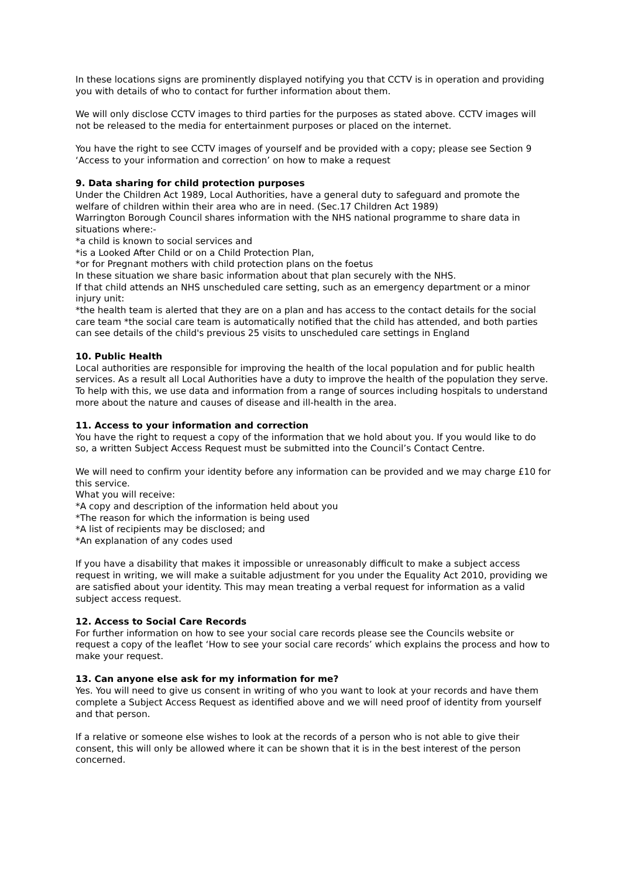In these locations signs are prominently displayed notifying you that CCTV is in operation and providing you with details of who to contact for further information about them.
We will only disclose CCTV images to third parties for the purposes as stated above. CCTV images will not be released to the media for entertainment purposes or placed on the internet.
You have the right to see CCTV images of yourself and be provided with a copy; please see Section 9 ‘Access to your information and correction’ on how to make a request
9. Data sharing for child protection purposes
Under the Children Act 1989, Local Authorities, have a general duty to safeguard and promote the welfare of children within their area who are in need. (Sec.17 Children Act 1989)
Warrington Borough Council shares information with the NHS national programme to share data in situations where:-
*a child is known to social services and
*is a Looked After Child or on a Child Protection Plan,
*or for Pregnant mothers with child protection plans on the foetus
In these situation we share basic information about that plan securely with the NHS.
If that child attends an NHS unscheduled care setting, such as an emergency department or a minor injury unit:
*the health team is alerted that they are on a plan and has access to the contact details for the social care team *the social care team is automatically notified that the child has attended, and both parties can see details of the child's previous 25 visits to unscheduled care settings in England
10. Public Health
Local authorities are responsible for improving the health of the local population and for public health services. As a result all Local Authorities have a duty to improve the health of the population they serve. To help with this, we use data and information from a range of sources including hospitals to understand more about the nature and causes of disease and ill-health in the area.
11. Access to your information and correction
You have the right to request a copy of the information that we hold about you. If you would like to do so, a written Subject Access Request must be submitted into the Council’s Contact Centre.
We will need to confirm your identity before any information can be provided and we may charge £10 for this service.
What you will receive:
*A copy and description of the information held about you
*The reason for which the information is being used
*A list of recipients may be disclosed; and
*An explanation of any codes used
If you have a disability that makes it impossible or unreasonably difficult to make a subject access request in writing, we will make a suitable adjustment for you under the Equality Act 2010, providing we are satisfied about your identity. This may mean treating a verbal request for information as a valid subject access request.
12. Access to Social Care Records
For further information on how to see your social care records please see the Councils website or request a copy of the leaflet ‘How to see your social care records’ which explains the process and how to make your request.
13. Can anyone else ask for my information for me?
Yes. You will need to give us consent in writing of who you want to look at your records and have them complete a Subject Access Request as identified above and we will need proof of identity from yourself and that person.
If a relative or someone else wishes to look at the records of a person who is not able to give their consent, this will only be allowed where it can be shown that it is in the best interest of the person concerned.